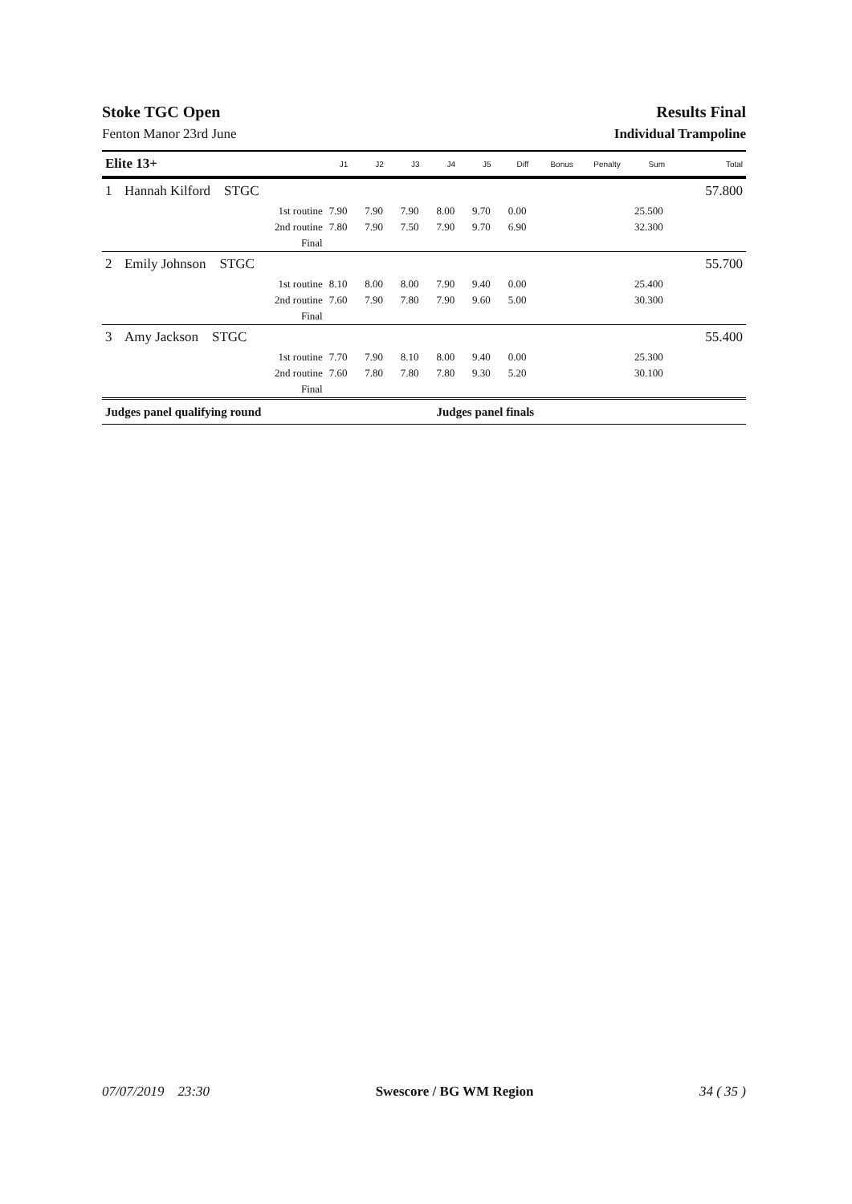Stoke TGC Open Results Final
Fenton Manor 23rd June Individual Trampoline
| Elite 13+ | | | J1 | J2 | J3 | J4 | J5 | Diff | Bonus | Penalty | Sum | Total |
| --- | --- | --- | --- | --- | --- | --- | --- | --- | --- | --- | --- | --- |
| 1 | Hannah Kilford STGC | | | | | | | | | | | 57.800 |
| | | 1st routine | 7.90 | 7.90 | 7.90 | 8.00 | 9.70 | 0.00 | | | 25.500 | |
| | | 2nd routine | 7.80 | 7.90 | 7.50 | 7.90 | 9.70 | 6.90 | | | 32.300 | |
| | | Final | | | | | | | | | | |
| 2 | Emily Johnson STGC | | | | | | | | | | | 55.700 |
| | | 1st routine | 8.10 | 8.00 | 8.00 | 7.90 | 9.40 | 0.00 | | | 25.400 | |
| | | 2nd routine | 7.60 | 7.90 | 7.80 | 7.90 | 9.60 | 5.00 | | | 30.300 | |
| | | Final | | | | | | | | | | |
| 3 | Amy Jackson STGC | | | | | | | | | | | 55.400 |
| | | 1st routine | 7.70 | 7.90 | 8.10 | 8.00 | 9.40 | 0.00 | | | 25.300 | |
| | | 2nd routine | 7.60 | 7.80 | 7.80 | 7.80 | 9.30 | 5.20 | | | 30.100 | |
| | | Final | | | | | | | | | | |
| Judges panel qualifying round | | | | | | Judges panel finals | | | | | | |
07/07/2019 23:30 Swescore / BG WM Region 34 ( 35 )